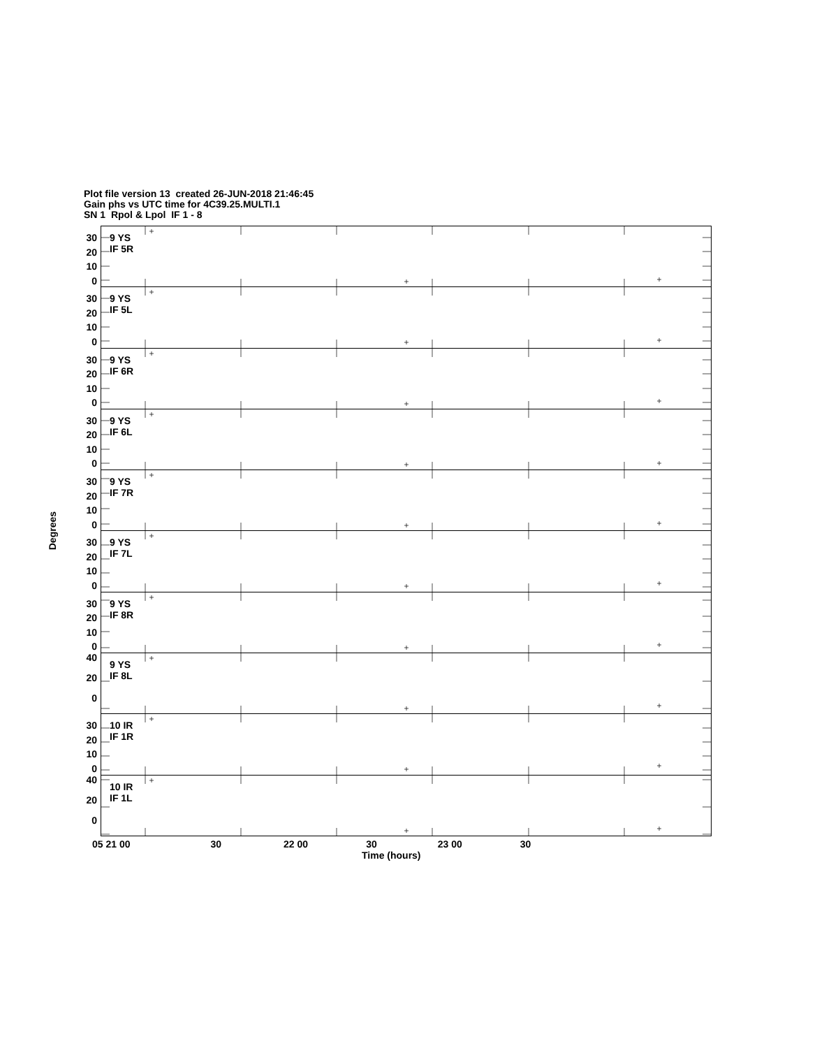Plot file version 13 created 26-JUN-2018 21:46:45
Gain phs vs UTC time for 4C39.25.MULTI.1
SN 1 Rpol & Lpol IF 1 - 8
Degrees
30
20
10
0
30
20
10
0
30
20
10
0
30
20
10
0
30
20
10
0
30
20
10
0
30
20
10
0
40
20
0
30
20
10
0
40
20
0
9 YS
IF 5R
9 YS
IF 5L
9 YS
IF 6R
9 YS
IF 6L
9 YS
IF 7R
9 YS
IF 7L
9 YS
IF 8R
9 YS
IF 8L
10 IR
IF 1R
10 IR
IF 1L
05 21 00 30 22 00 30 23 00 30
Time (hours)